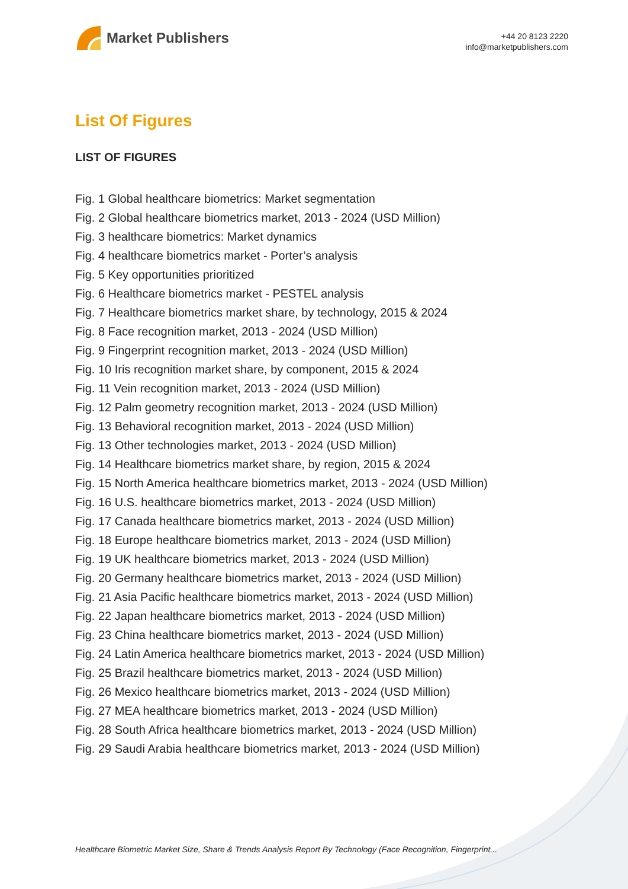Market Publishers
+44 20 8123 2220
info@marketpublishers.com
List Of Figures
LIST OF FIGURES
Fig. 1 Global healthcare biometrics: Market segmentation
Fig. 2 Global healthcare biometrics market, 2013 - 2024 (USD Million)
Fig. 3 healthcare biometrics: Market dynamics
Fig. 4 healthcare biometrics market - Porter’s analysis
Fig. 5 Key opportunities prioritized
Fig. 6 Healthcare biometrics market - PESTEL analysis
Fig. 7 Healthcare biometrics market share, by technology, 2015 & 2024
Fig. 8 Face recognition market, 2013 - 2024 (USD Million)
Fig. 9 Fingerprint recognition market, 2013 - 2024 (USD Million)
Fig. 10 Iris recognition market share, by component, 2015 & 2024
Fig. 11 Vein recognition market, 2013 - 2024 (USD Million)
Fig. 12 Palm geometry recognition market, 2013 - 2024 (USD Million)
Fig. 13 Behavioral recognition market, 2013 - 2024 (USD Million)
Fig. 13 Other technologies market, 2013 - 2024 (USD Million)
Fig. 14 Healthcare biometrics market share, by region, 2015 & 2024
Fig. 15 North America healthcare biometrics market, 2013 - 2024 (USD Million)
Fig. 16 U.S. healthcare biometrics market, 2013 - 2024 (USD Million)
Fig. 17 Canada healthcare biometrics market, 2013 - 2024 (USD Million)
Fig. 18 Europe healthcare biometrics market, 2013 - 2024 (USD Million)
Fig. 19 UK healthcare biometrics market, 2013 - 2024 (USD Million)
Fig. 20 Germany healthcare biometrics market, 2013 - 2024 (USD Million)
Fig. 21 Asia Pacific healthcare biometrics market, 2013 - 2024 (USD Million)
Fig. 22 Japan healthcare biometrics market, 2013 - 2024 (USD Million)
Fig. 23 China healthcare biometrics market, 2013 - 2024 (USD Million)
Fig. 24 Latin America healthcare biometrics market, 2013 - 2024 (USD Million)
Fig. 25 Brazil healthcare biometrics market, 2013 - 2024 (USD Million)
Fig. 26 Mexico healthcare biometrics market, 2013 - 2024 (USD Million)
Fig. 27 MEA healthcare biometrics market, 2013 - 2024 (USD Million)
Fig. 28 South Africa healthcare biometrics market, 2013 - 2024 (USD Million)
Fig. 29 Saudi Arabia healthcare biometrics market, 2013 - 2024 (USD Million)
Healthcare Biometric Market Size, Share & Trends Analysis Report By Technology (Face Recognition, Fingerprint...